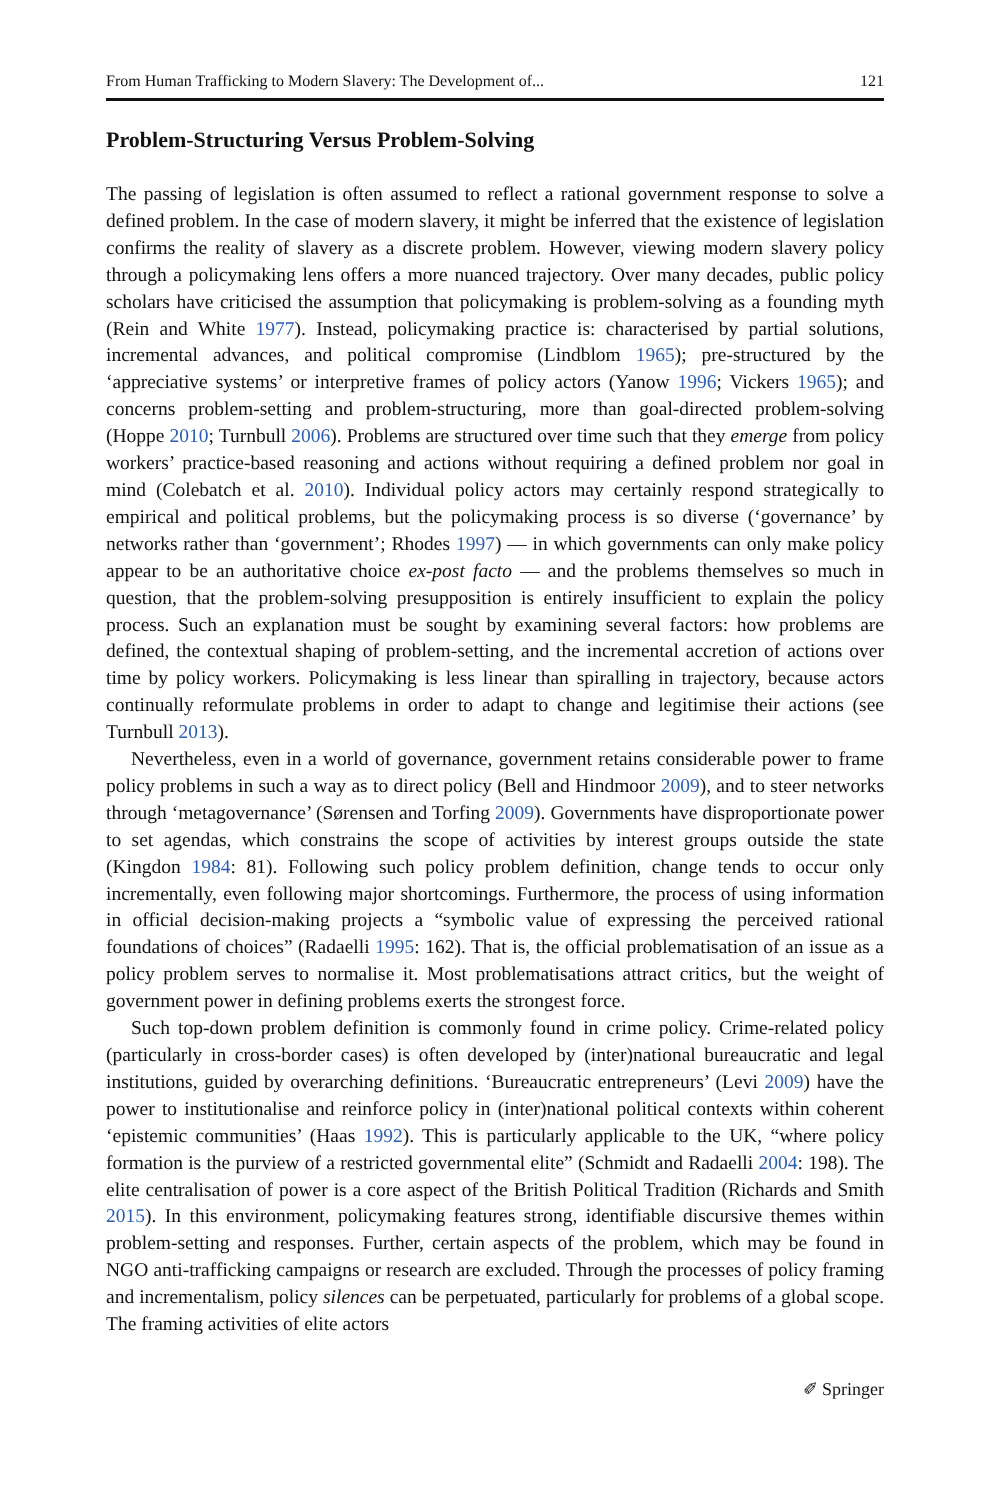From Human Trafficking to Modern Slavery: The Development of... 121
Problem-Structuring Versus Problem-Solving
The passing of legislation is often assumed to reflect a rational government response to solve a defined problem. In the case of modern slavery, it might be inferred that the existence of legislation confirms the reality of slavery as a discrete problem. However, viewing modern slavery policy through a policymaking lens offers a more nuanced trajectory. Over many decades, public policy scholars have criticised the assumption that policymaking is problem-solving as a founding myth (Rein and White 1977). Instead, policymaking practice is: characterised by partial solutions, incremental advances, and political compromise (Lindblom 1965); pre-structured by the ‘appreciative systems’ or interpretive frames of policy actors (Yanow 1996; Vickers 1965); and concerns problem-setting and problem-structuring, more than goal-directed problem-solving (Hoppe 2010; Turnbull 2006). Problems are structured over time such that they emerge from policy workers’ practice-based reasoning and actions without requiring a defined problem nor goal in mind (Colebatch et al. 2010). Individual policy actors may certainly respond strategically to empirical and political problems, but the policymaking process is so diverse (‘governance’ by networks rather than ‘government’; Rhodes 1997) — in which governments can only make policy appear to be an authoritative choice ex-post facto — and the problems themselves so much in question, that the problem-solving presupposition is entirely insufficient to explain the policy process. Such an explanation must be sought by examining several factors: how problems are defined, the contextual shaping of problem-setting, and the incremental accretion of actions over time by policy workers. Policymaking is less linear than spiralling in trajectory, because actors continually reformulate problems in order to adapt to change and legitimise their actions (see Turnbull 2013).
Nevertheless, even in a world of governance, government retains considerable power to frame policy problems in such a way as to direct policy (Bell and Hindmoor 2009), and to steer networks through ‘metagovernance’ (Sørensen and Torfing 2009). Governments have disproportionate power to set agendas, which constrains the scope of activities by interest groups outside the state (Kingdon 1984: 81). Following such policy problem definition, change tends to occur only incrementally, even following major shortcomings. Furthermore, the process of using information in official decision-making projects a “symbolic value of expressing the perceived rational foundations of choices” (Radaelli 1995: 162). That is, the official problematisation of an issue as a policy problem serves to normalise it. Most problematisations attract critics, but the weight of government power in defining problems exerts the strongest force.
Such top-down problem definition is commonly found in crime policy. Crime-related policy (particularly in cross-border cases) is often developed by (inter)national bureaucratic and legal institutions, guided by overarching definitions. ‘Bureaucratic entrepreneurs’ (Levi 2009) have the power to institutionalise and reinforce policy in (inter)national political contexts within coherent ‘epistemic communities’ (Haas 1992). This is particularly applicable to the UK, “where policy formation is the purview of a restricted governmental elite” (Schmidt and Radaelli 2004: 198). The elite centralisation of power is a core aspect of the British Political Tradition (Richards and Smith 2015). In this environment, policymaking features strong, identifiable discursive themes within problem-setting and responses. Further, certain aspects of the problem, which may be found in NGO anti-trafficking campaigns or research are excluded. Through the processes of policy framing and incrementalism, policy silences can be perpetuated, particularly for problems of a global scope. The framing activities of elite actors
✐ Springer